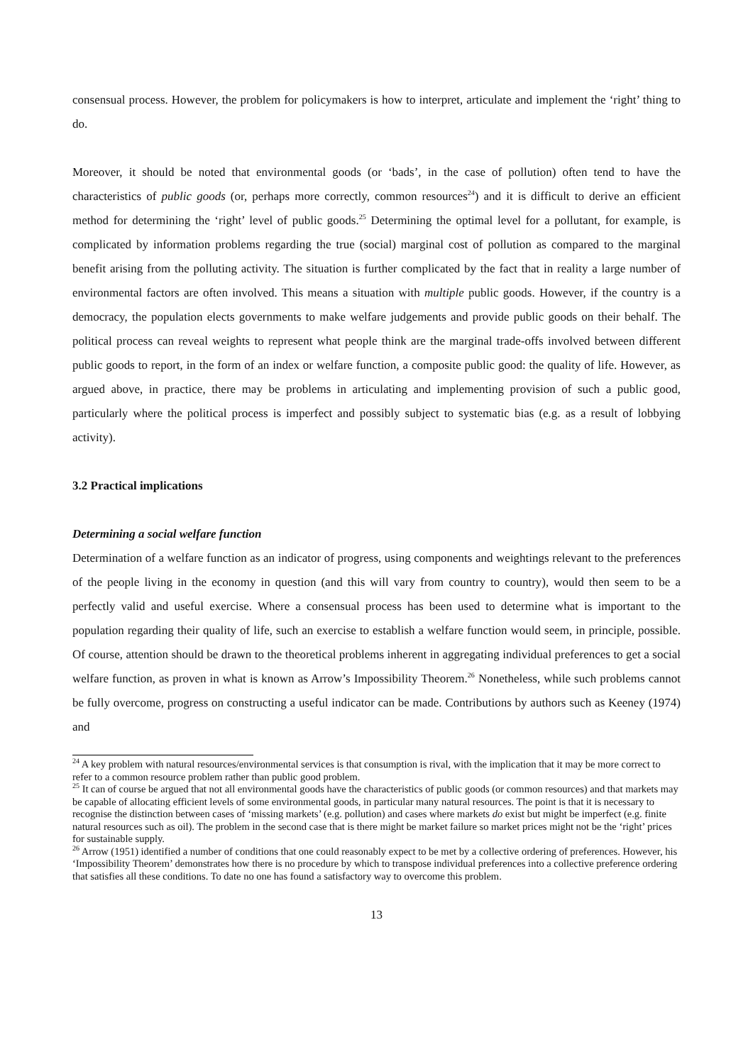consensual process. However, the problem for policymakers is how to interpret, articulate and implement the ‘right’ thing to do.
Moreover, it should be noted that environmental goods (or ‘bads’, in the case of pollution) often tend to have the characteristics of public goods (or, perhaps more correctly, common resources<sup>24</sup>) and it is difficult to derive an efficient method for determining the ‘right’ level of public goods.<sup>25</sup> Determining the optimal level for a pollutant, for example, is complicated by information problems regarding the true (social) marginal cost of pollution as compared to the marginal benefit arising from the polluting activity. The situation is further complicated by the fact that in reality a large number of environmental factors are often involved. This means a situation with multiple public goods. However, if the country is a democracy, the population elects governments to make welfare judgements and provide public goods on their behalf. The political process can reveal weights to represent what people think are the marginal trade-offs involved between different public goods to report, in the form of an index or welfare function, a composite public good: the quality of life. However, as argued above, in practice, there may be problems in articulating and implementing provision of such a public good, particularly where the political process is imperfect and possibly subject to systematic bias (e.g. as a result of lobbying activity).
3.2 Practical implications
Determining a social welfare function
Determination of a welfare function as an indicator of progress, using components and weightings relevant to the preferences of the people living in the economy in question (and this will vary from country to country), would then seem to be a perfectly valid and useful exercise. Where a consensual process has been used to determine what is important to the population regarding their quality of life, such an exercise to establish a welfare function would seem, in principle, possible. Of course, attention should be drawn to the theoretical problems inherent in aggregating individual preferences to get a social welfare function, as proven in what is known as Arrow’s Impossibility Theorem.<sup>26</sup> Nonetheless, while such problems cannot be fully overcome, progress on constructing a useful indicator can be made. Contributions by authors such as Keeney (1974) and
<sup>24</sup> A key problem with natural resources/environmental services is that consumption is rival, with the implication that it may be more correct to refer to a common resource problem rather than public good problem.
<sup>25</sup> It can of course be argued that not all environmental goods have the characteristics of public goods (or common resources) and that markets may be capable of allocating efficient levels of some environmental goods, in particular many natural resources. The point is that it is necessary to recognise the distinction between cases of ‘missing markets’ (e.g. pollution) and cases where markets do exist but might be imperfect (e.g. finite natural resources such as oil). The problem in the second case that is there might be market failure so market prices might not be the ‘right’ prices for sustainable supply.
<sup>26</sup> Arrow (1951) identified a number of conditions that one could reasonably expect to be met by a collective ordering of preferences. However, his ‘Impossibility Theorem’ demonstrates how there is no procedure by which to transpose individual preferences into a collective preference ordering that satisfies all these conditions. To date no one has found a satisfactory way to overcome this problem.
13